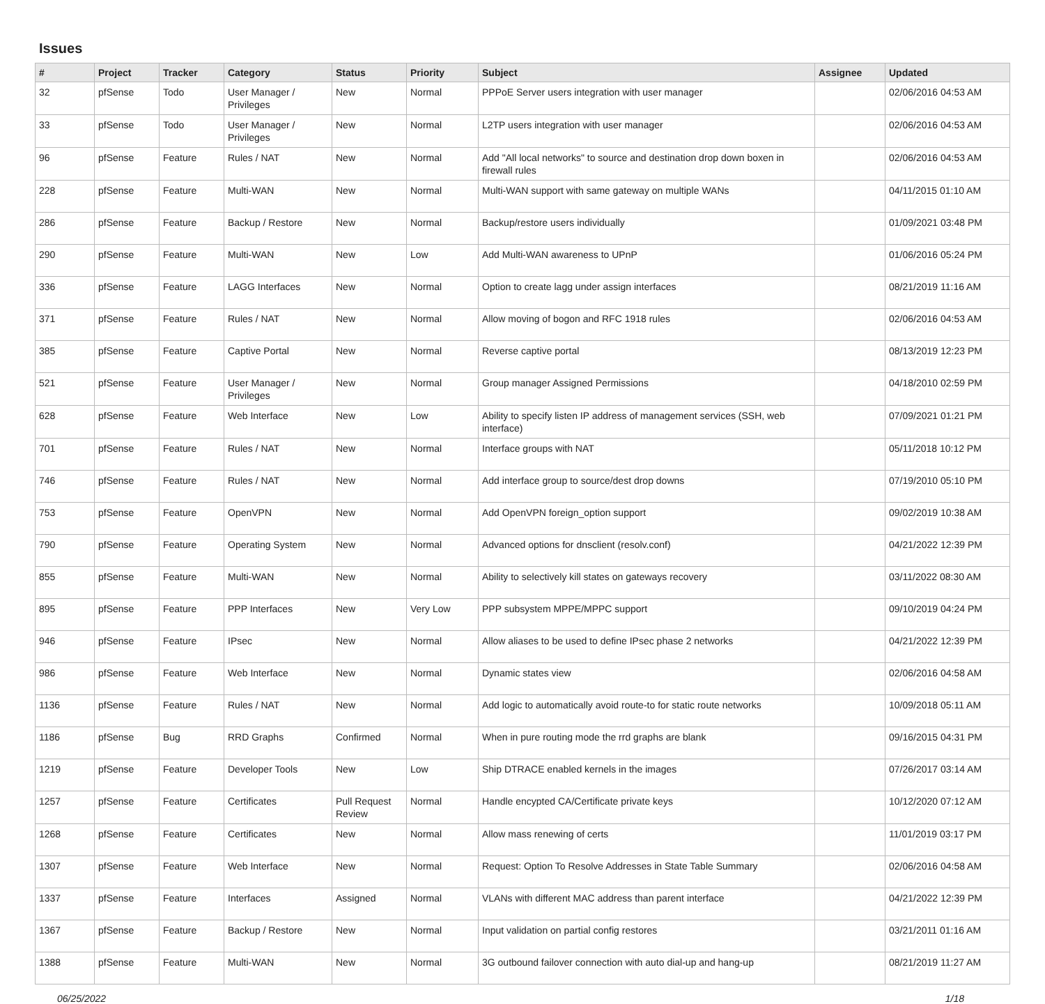Issues
| # | Project | Tracker | Category | Status | Priority | Subject | Assignee | Updated |
| --- | --- | --- | --- | --- | --- | --- | --- | --- |
| 32 | pfSense | Todo | User Manager / Privileges | New | Normal | PPPoE Server users integration with user manager | | 02/06/2016 04:53 AM |
| 33 | pfSense | Todo | User Manager / Privileges | New | Normal | L2TP users integration with user manager | | 02/06/2016 04:53 AM |
| 96 | pfSense | Feature | Rules / NAT | New | Normal | Add "All local networks" to source and destination drop down boxen in firewall rules | | 02/06/2016 04:53 AM |
| 228 | pfSense | Feature | Multi-WAN | New | Normal | Multi-WAN support with same gateway on multiple WANs | | 04/11/2015 01:10 AM |
| 286 | pfSense | Feature | Backup / Restore | New | Normal | Backup/restore users individually | | 01/09/2021 03:48 PM |
| 290 | pfSense | Feature | Multi-WAN | New | Low | Add Multi-WAN awareness to UPnP | | 01/06/2016 05:24 PM |
| 336 | pfSense | Feature | LAGG Interfaces | New | Normal | Option to create lagg under assign interfaces | | 08/21/2019 11:16 AM |
| 371 | pfSense | Feature | Rules / NAT | New | Normal | Allow moving of bogon and RFC 1918 rules | | 02/06/2016 04:53 AM |
| 385 | pfSense | Feature | Captive Portal | New | Normal | Reverse captive portal | | 08/13/2019 12:23 PM |
| 521 | pfSense | Feature | User Manager / Privileges | New | Normal | Group manager Assigned Permissions | | 04/18/2010 02:59 PM |
| 628 | pfSense | Feature | Web Interface | New | Low | Ability to specify listen IP address of management services (SSH, web interface) | | 07/09/2021 01:21 PM |
| 701 | pfSense | Feature | Rules / NAT | New | Normal | Interface groups with NAT | | 05/11/2018 10:12 PM |
| 746 | pfSense | Feature | Rules / NAT | New | Normal | Add interface group to source/dest drop downs | | 07/19/2010 05:10 PM |
| 753 | pfSense | Feature | OpenVPN | New | Normal | Add OpenVPN foreign_option support | | 09/02/2019 10:38 AM |
| 790 | pfSense | Feature | Operating System | New | Normal | Advanced options for dnsclient (resolv.conf) | | 04/21/2022 12:39 PM |
| 855 | pfSense | Feature | Multi-WAN | New | Normal | Ability to selectively kill states on gateways recovery | | 03/11/2022 08:30 AM |
| 895 | pfSense | Feature | PPP Interfaces | New | Very Low | PPP subsystem MPPE/MPPC support | | 09/10/2019 04:24 PM |
| 946 | pfSense | Feature | IPsec | New | Normal | Allow aliases to be used to define IPsec phase 2 networks | | 04/21/2022 12:39 PM |
| 986 | pfSense | Feature | Web Interface | New | Normal | Dynamic states view | | 02/06/2016 04:58 AM |
| 1136 | pfSense | Feature | Rules / NAT | New | Normal | Add logic to automatically avoid route-to for static route networks | | 10/09/2018 05:11 AM |
| 1186 | pfSense | Bug | RRD Graphs | Confirmed | Normal | When in pure routing mode the rrd graphs are blank | | 09/16/2015 04:31 PM |
| 1219 | pfSense | Feature | Developer Tools | New | Low | Ship DTRACE enabled kernels in the images | | 07/26/2017 03:14 AM |
| 1257 | pfSense | Feature | Certificates | Pull Request Review | Normal | Handle encypted CA/Certificate private keys | | 10/12/2020 07:12 AM |
| 1268 | pfSense | Feature | Certificates | New | Normal | Allow mass renewing of certs | | 11/01/2019 03:17 PM |
| 1307 | pfSense | Feature | Web Interface | New | Normal | Request: Option To Resolve Addresses in State Table Summary | | 02/06/2016 04:58 AM |
| 1337 | pfSense | Feature | Interfaces | Assigned | Normal | VLANs with different MAC address than parent interface | | 04/21/2022 12:39 PM |
| 1367 | pfSense | Feature | Backup / Restore | New | Normal | Input validation on partial config restores | | 03/21/2011 01:16 AM |
| 1388 | pfSense | Feature | Multi-WAN | New | Normal | 3G outbound failover connection with auto dial-up and hang-up | | 08/21/2019 11:27 AM |
06/25/2022 1/18